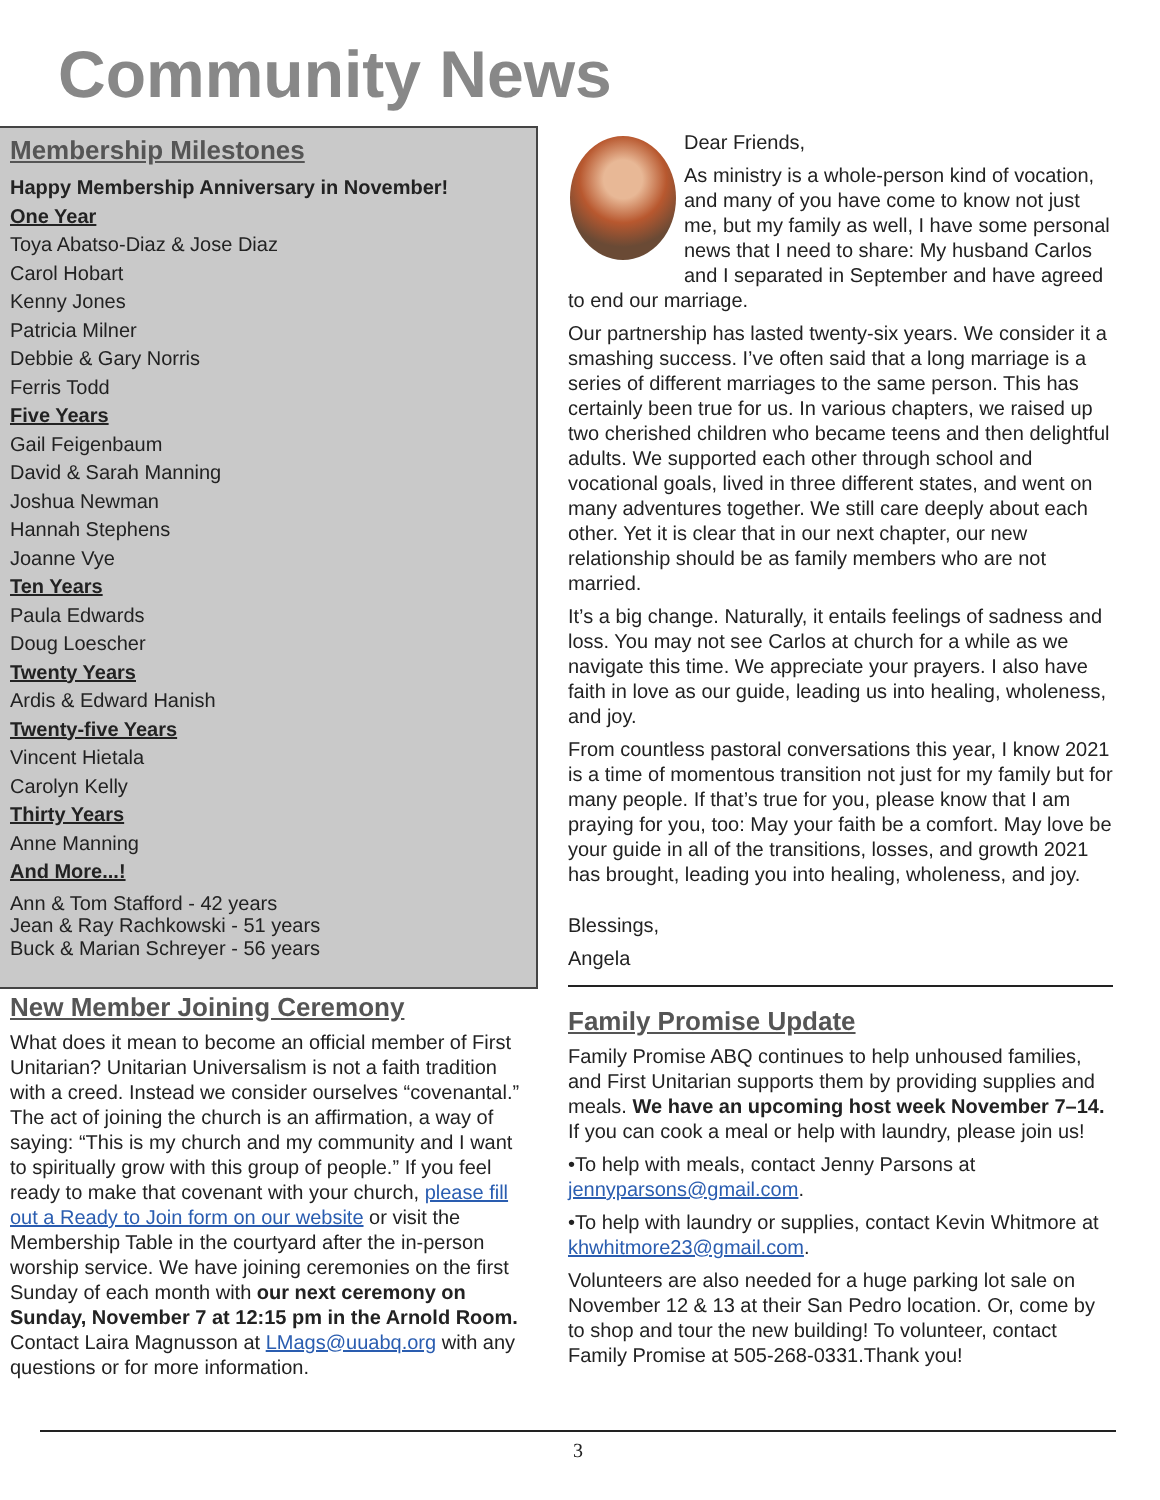Community News
Membership Milestones
Happy Membership Anniversary in November!
One Year
Toya Abatso-Diaz & Jose Diaz
Carol Hobart
Kenny Jones
Patricia Milner
Debbie & Gary Norris
Ferris Todd
Five Years
Gail Feigenbaum
David & Sarah Manning
Joshua Newman
Hannah Stephens
Joanne Vye
Ten Years
Paula Edwards
Doug Loescher
Twenty Years
Ardis & Edward Hanish
Twenty-five Years
Vincent Hietala
Carolyn Kelly
Thirty Years
Anne Manning
And More...!
Ann & Tom Stafford - 42 years
Jean & Ray Rachkowski - 51 years
Buck & Marian Schreyer - 56 years
New Member Joining Ceremony
What does it mean to become an official member of First Unitarian? Unitarian Universalism is not a faith tradition with a creed. Instead we consider ourselves “covenantal.” The act of joining the church is an affirmation, a way of saying: “This is my church and my community and I want to spiritually grow with this group of people.” If you feel ready to make that covenant with your church, please fill out a Ready to Join form on our website or visit the Membership Table in the courtyard after the in-person worship service. We have joining ceremonies on the first Sunday of each month with our next ceremony on Sunday, November 7 at 12:15 pm in the Arnold Room. Contact Laira Magnusson at LMags@uuabq.org with any questions or for more information.
Dear Friends,
As ministry is a whole-person kind of vocation, and many of you have come to know not just me, but my family as well, I have some personal news that I need to share: My husband Carlos and I separated in September and have agreed to end our marriage.
Our partnership has lasted twenty-six years. We consider it a smashing success. I’ve often said that a long marriage is a series of different marriages to the same person. This has certainly been true for us. In various chapters, we raised up two cherished children who became teens and then delightful adults. We supported each other through school and vocational goals, lived in three different states, and went on many adventures together. We still care deeply about each other. Yet it is clear that in our next chapter, our new relationship should be as family members who are not married.
It’s a big change. Naturally, it entails feelings of sadness and loss. You may not see Carlos at church for a while as we navigate this time. We appreciate your prayers. I also have faith in love as our guide, leading us into healing, wholeness, and joy.
From countless pastoral conversations this year, I know 2021 is a time of momentous transition not just for my family but for many people. If that’s true for you, please know that I am praying for you, too: May your faith be a comfort. May love be your guide in all of the transitions, losses, and growth 2021 has brought, leading you into healing, wholeness, and joy.
Blessings,
Angela
Family Promise Update
Family Promise ABQ continues to help unhoused families, and First Unitarian supports them by providing supplies and meals. We have an upcoming host week November 7–14. If you can cook a meal or help with laundry, please join us!
•To help with meals, contact Jenny Parsons at jennyparsons@gmail.com.
•To help with laundry or supplies, contact Kevin Whitmore at khwhitmore23@gmail.com.
Volunteers are also needed for a huge parking lot sale on November 12 & 13 at their San Pedro location. Or, come by to shop and tour the new building! To volunteer, contact Family Promise at 505-268-0331.Thank you!
3